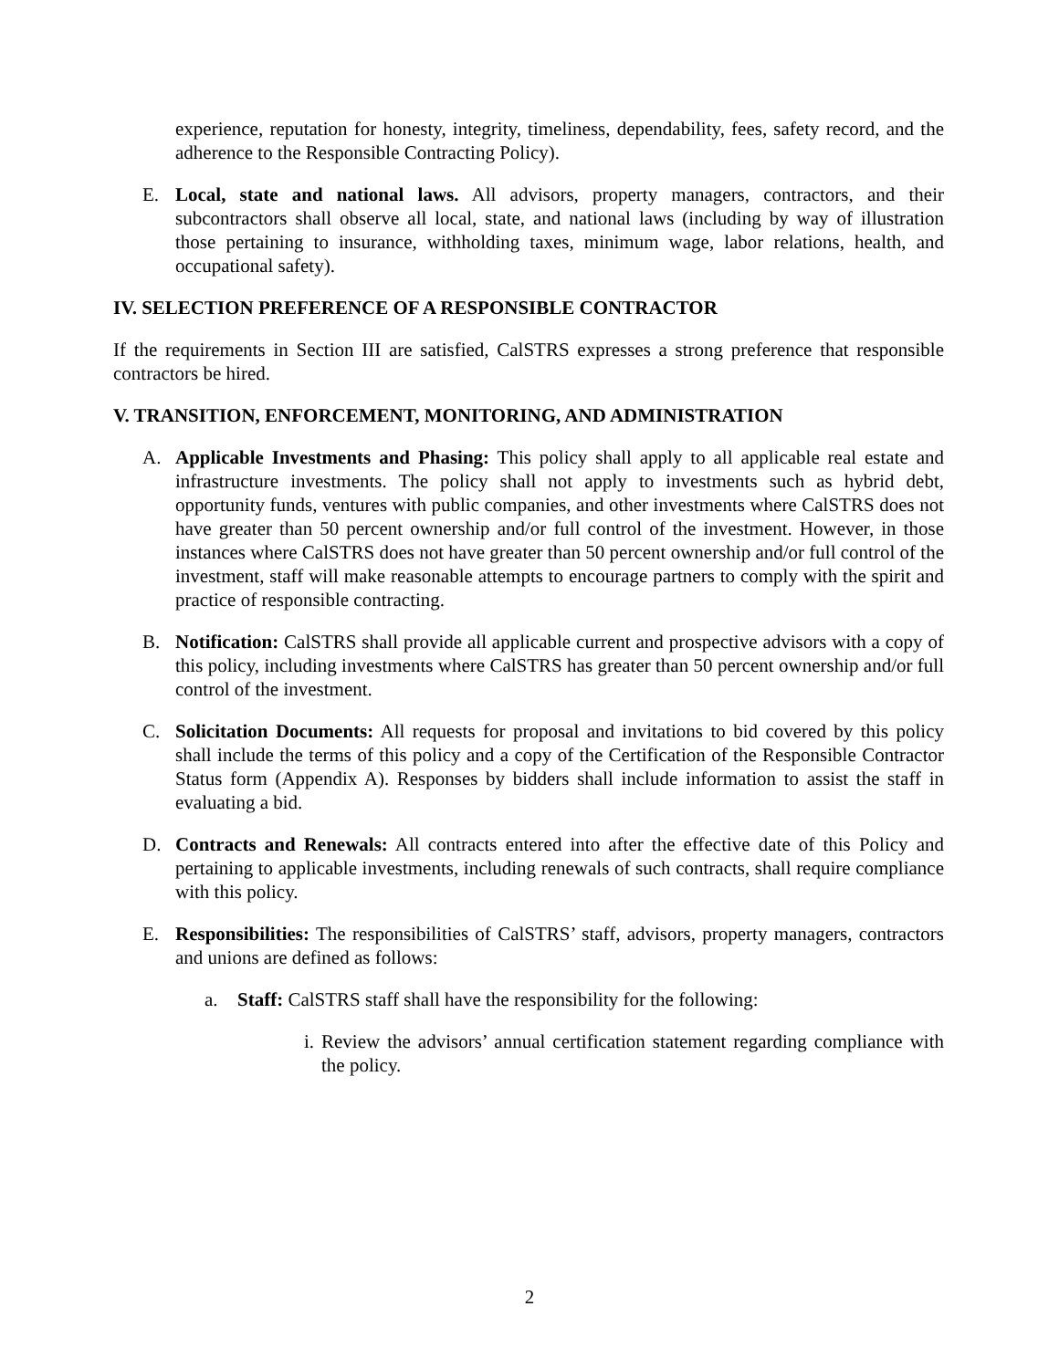experience, reputation for honesty, integrity, timeliness, dependability, fees, safety record, and the adherence to the Responsible Contracting Policy).
E. Local, state and national laws. All advisors, property managers, contractors, and their subcontractors shall observe all local, state, and national laws (including by way of illustration those pertaining to insurance, withholding taxes, minimum wage, labor relations, health, and occupational safety).
IV. SELECTION PREFERENCE OF A RESPONSIBLE CONTRACTOR
If the requirements in Section III are satisfied, CalSTRS expresses a strong preference that responsible contractors be hired.
V. TRANSITION, ENFORCEMENT, MONITORING, AND ADMINISTRATION
A. Applicable Investments and Phasing: This policy shall apply to all applicable real estate and infrastructure investments. The policy shall not apply to investments such as hybrid debt, opportunity funds, ventures with public companies, and other investments where CalSTRS does not have greater than 50 percent ownership and/or full control of the investment. However, in those instances where CalSTRS does not have greater than 50 percent ownership and/or full control of the investment, staff will make reasonable attempts to encourage partners to comply with the spirit and practice of responsible contracting.
B. Notification: CalSTRS shall provide all applicable current and prospective advisors with a copy of this policy, including investments where CalSTRS has greater than 50 percent ownership and/or full control of the investment.
C. Solicitation Documents: All requests for proposal and invitations to bid covered by this policy shall include the terms of this policy and a copy of the Certification of the Responsible Contractor Status form (Appendix A). Responses by bidders shall include information to assist the staff in evaluating a bid.
D. Contracts and Renewals: All contracts entered into after the effective date of this Policy and pertaining to applicable investments, including renewals of such contracts, shall require compliance with this policy.
E. Responsibilities: The responsibilities of CalSTRS’ staff, advisors, property managers, contractors and unions are defined as follows:
a. Staff: CalSTRS staff shall have the responsibility for the following:
i.
Review the advisors’ annual certification statement regarding compliance with the policy.
2